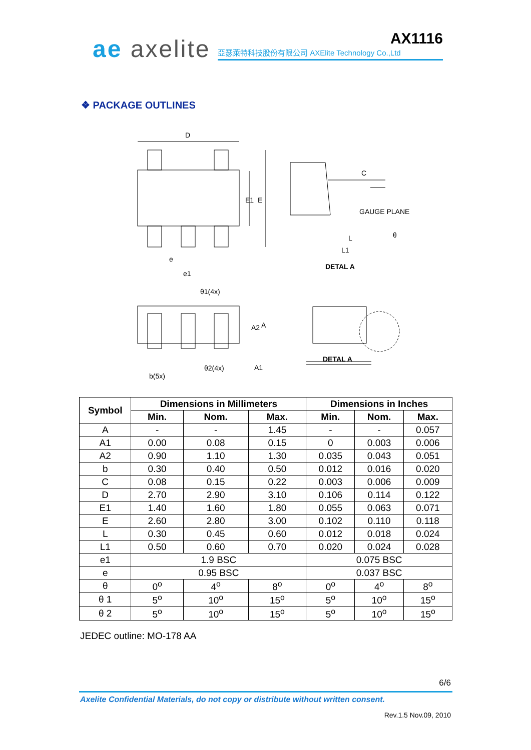ae axelite AX1116
亞瑟萊特科技股份有限公司 AXElite Technology Co.,Ltd
❖ PACKAGE OUTLINES
D
E1
E
e
e1
C
GAUGE PLANE
θ
L
L1
DETAL A
θ1(4x)
A2
A
b(5x)
θ2(4x)
A1
DETAL A
| Symbol | Dimensions in Millimeters | | | Dimensions in Inches | | |
| --- | --- | --- | --- | --- | --- | --- |
| | Min. | Nom. | Max. | Min. | Nom. | Max. |
| A | - | - | 1.45 | - | - | 0.057 |
| A1 | 0.00 | 0.08 | 0.15 | 0 | 0.003 | 0.006 |
| A2 | 0.90 | 1.10 | 1.30 | 0.035 | 0.043 | 0.051 |
| b | 0.30 | 0.40 | 0.50 | 0.012 | 0.016 | 0.020 |
| C | 0.08 | 0.15 | 0.22 | 0.003 | 0.006 | 0.009 |
| D | 2.70 | 2.90 | 3.10 | 0.106 | 0.114 | 0.122 |
| E1 | 1.40 | 1.60 | 1.80 | 0.055 | 0.063 | 0.071 |
| E | 2.60 | 2.80 | 3.00 | 0.102 | 0.110 | 0.118 |
| L | 0.30 | 0.45 | 0.60 | 0.012 | 0.018 | 0.024 |
| L1 | 0.50 | 0.60 | 0.70 | 0.020 | 0.024 | 0.028 |
| e1 | 1.9 BSC | | | 0.075 BSC | | |
| e | 0.95 BSC | | | 0.037 BSC | | |
| θ | 0<sup>o</sup> | 4<sup>o</sup> | 8<sup>o</sup> | 0<sup>o</sup> | 4<sup>o</sup> | 8<sup>o</sup> |
| θ 1 | 5<sup>o</sup> | 10<sup>o</sup> | 15<sup>o</sup> | 5<sup>o</sup> | 10<sup>o</sup> | 15<sup>o</sup> |
| θ 2 | 5<sup>o</sup> | 10<sup>o</sup> | 15<sup>o</sup> | 5<sup>o</sup> | 10<sup>o</sup> | 15<sup>o</sup> |
JEDEC outline: MO-178 AA
6/6
Axelite Confidential Materials, do not copy or distribute without written consent.
Rev.1.5 Nov.09, 2010